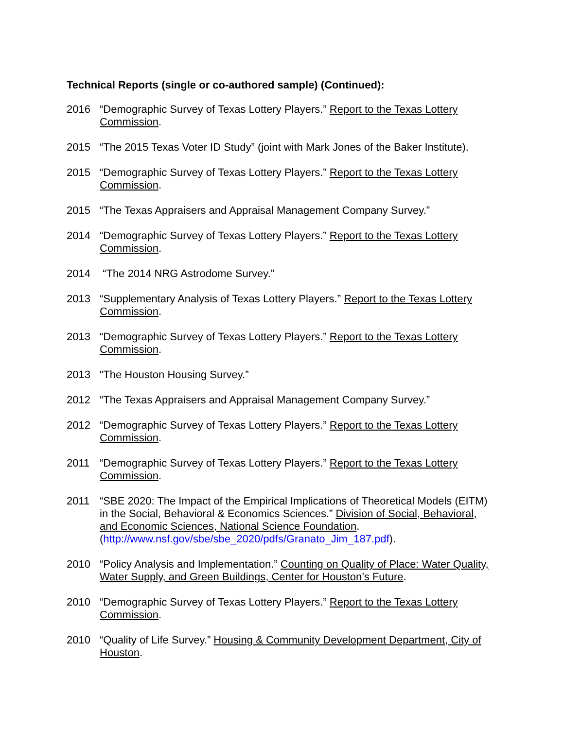Technical Reports (single or co-authored sample) (Continued):
2016 “Demographic Survey of Texas Lottery Players.” Report to the Texas Lottery Commission.
2015 “The 2015 Texas Voter ID Study” (joint with Mark Jones of the Baker Institute).
2015 “Demographic Survey of Texas Lottery Players.” Report to the Texas Lottery Commission.
2015 “The Texas Appraisers and Appraisal Management Company Survey.”
2014 “Demographic Survey of Texas Lottery Players.” Report to the Texas Lottery Commission.
2014 “The 2014 NRG Astrodome Survey.”
2013 “Supplementary Analysis of Texas Lottery Players.” Report to the Texas Lottery Commission.
2013 “Demographic Survey of Texas Lottery Players.” Report to the Texas Lottery Commission.
2013 “The Houston Housing Survey.”
2012 “The Texas Appraisers and Appraisal Management Company Survey.”
2012 “Demographic Survey of Texas Lottery Players.” Report to the Texas Lottery Commission.
2011 “Demographic Survey of Texas Lottery Players.” Report to the Texas Lottery Commission.
2011 “SBE 2020: The Impact of the Empirical Implications of Theoretical Models (EITM) in the Social, Behavioral & Economics Sciences.” Division of Social, Behavioral, and Economic Sciences, National Science Foundation. (http://www.nsf.gov/sbe/sbe_2020/pdfs/Granato_Jim_187.pdf).
2010 “Policy Analysis and Implementation.” Counting on Quality of Place: Water Quality, Water Supply, and Green Buildings, Center for Houston’s Future.
2010 “Demographic Survey of Texas Lottery Players.” Report to the Texas Lottery Commission.
2010 “Quality of Life Survey.” Housing & Community Development Department, City of Houston.